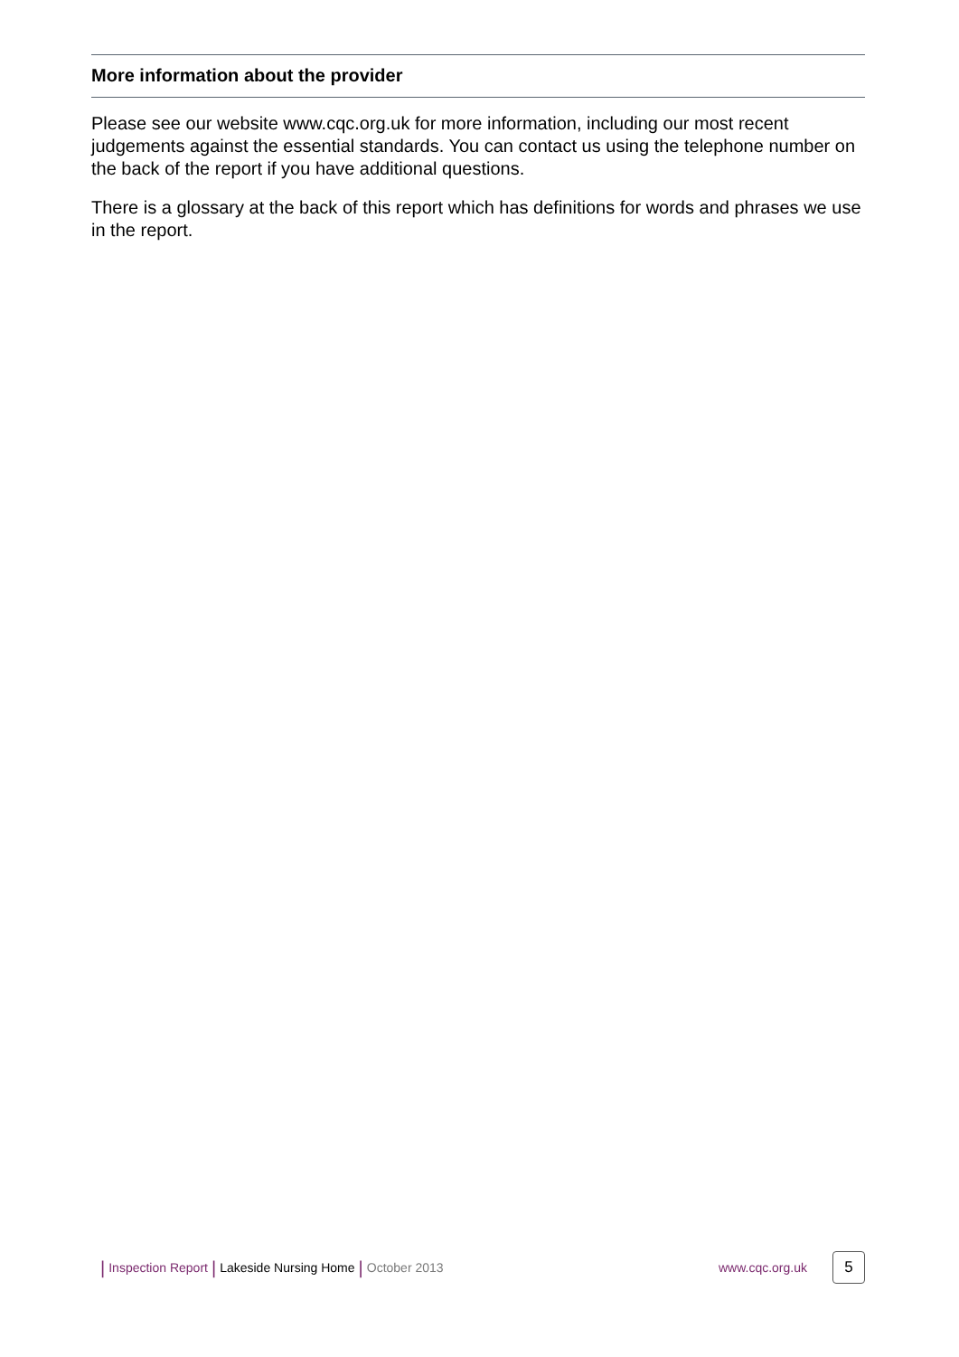More information about the provider
Please see our website www.cqc.org.uk for more information, including our most recent judgements against the essential standards. You can contact us using the telephone number on the back of the report if you have additional questions.
There is a glossary at the back of this report which has definitions for words and phrases we use in the report.
| Inspection Report | Lakeside Nursing Home | October 2013 www.cqc.org.uk 5